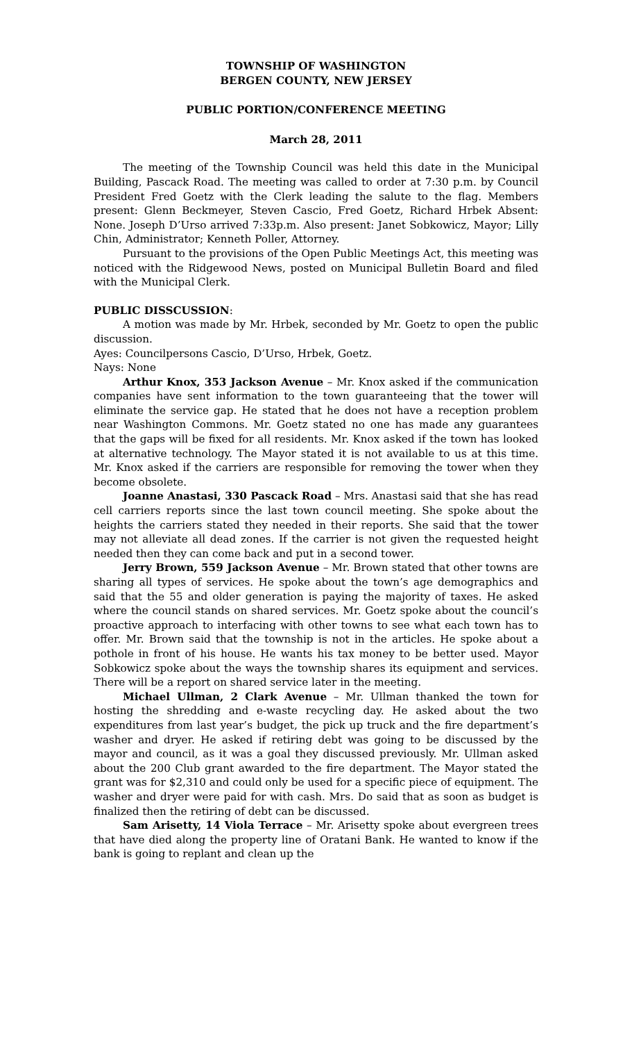TOWNSHIP OF WASHINGTON
BERGEN COUNTY, NEW JERSEY
PUBLIC PORTION/CONFERENCE MEETING
March 28, 2011
The meeting of the Township Council was held this date in the Municipal Building, Pascack Road. The meeting was called to order at 7:30 p.m. by Council President Fred Goetz with the Clerk leading the salute to the flag. Members present: Glenn Beckmeyer, Steven Cascio, Fred Goetz, Richard Hrbek Absent: None. Joseph D’Urso arrived 7:33p.m. Also present: Janet Sobkowicz, Mayor; Lilly Chin, Administrator; Kenneth Poller, Attorney.
Pursuant to the provisions of the Open Public Meetings Act, this meeting was noticed with the Ridgewood News, posted on Municipal Bulletin Board and filed with the Municipal Clerk.
PUBLIC DISSCUSSION:
A motion was made by Mr. Hrbek, seconded by Mr. Goetz to open the public discussion.
Ayes: Councilpersons Cascio, D’Urso, Hrbek, Goetz.
Nays: None
Arthur Knox, 353 Jackson Avenue – Mr. Knox asked if the communication companies have sent information to the town guaranteeing that the tower will eliminate the service gap. He stated that he does not have a reception problem near Washington Commons. Mr. Goetz stated no one has made any guarantees that the gaps will be fixed for all residents. Mr. Knox asked if the town has looked at alternative technology. The Mayor stated it is not available to us at this time. Mr. Knox asked if the carriers are responsible for removing the tower when they become obsolete.
Joanne Anastasi, 330 Pascack Road – Mrs. Anastasi said that she has read cell carriers reports since the last town council meeting. She spoke about the heights the carriers stated they needed in their reports. She said that the tower may not alleviate all dead zones. If the carrier is not given the requested height needed then they can come back and put in a second tower.
Jerry Brown, 559 Jackson Avenue – Mr. Brown stated that other towns are sharing all types of services. He spoke about the town’s age demographics and said that the 55 and older generation is paying the majority of taxes. He asked where the council stands on shared services. Mr. Goetz spoke about the council’s proactive approach to interfacing with other towns to see what each town has to offer. Mr. Brown said that the township is not in the articles. He spoke about a pothole in front of his house. He wants his tax money to be better used. Mayor Sobkowicz spoke about the ways the township shares its equipment and services. There will be a report on shared service later in the meeting.
Michael Ullman, 2 Clark Avenue – Mr. Ullman thanked the town for hosting the shredding and e-waste recycling day. He asked about the two expenditures from last year’s budget, the pick up truck and the fire department’s washer and dryer. He asked if retiring debt was going to be discussed by the mayor and council, as it was a goal they discussed previously. Mr. Ullman asked about the 200 Club grant awarded to the fire department. The Mayor stated the grant was for $2,310 and could only be used for a specific piece of equipment. The washer and dryer were paid for with cash. Mrs. Do said that as soon as budget is finalized then the retiring of debt can be discussed.
Sam Arisetty, 14 Viola Terrace – Mr. Arisetty spoke about evergreen trees that have died along the property line of Oratani Bank. He wanted to know if the bank is going to replant and clean up the